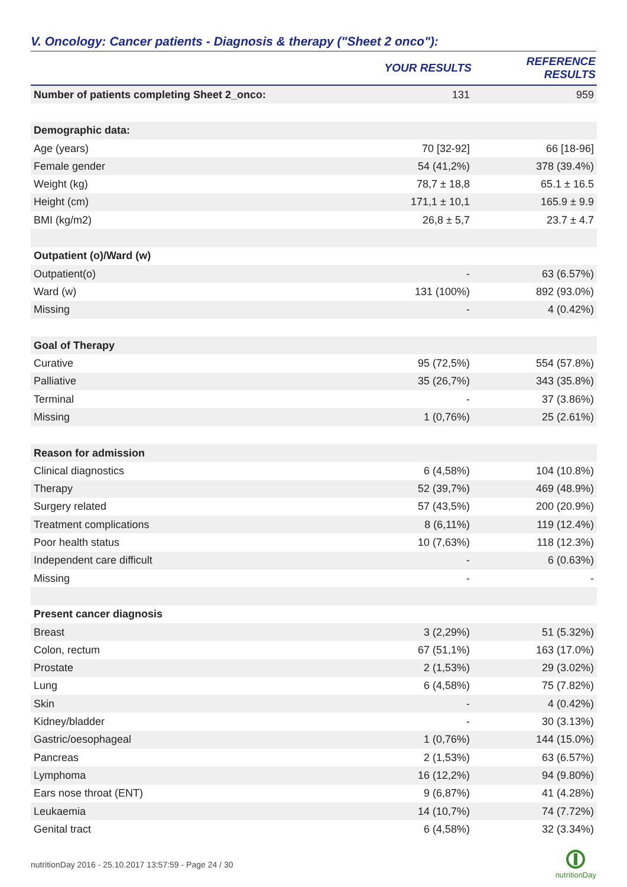V. Oncology: Cancer patients - Diagnosis & therapy ("Sheet 2 onco"):
| | YOUR RESULTS | REFERENCE RESULTS |
| --- | --- | --- |
| Number of patients completing Sheet 2_onco: | 131 | 959 |
| Demographic data: | | |
| Age (years) | 70 [32-92] | 66 [18-96] |
| Female gender | 54 (41,2%) | 378 (39.4%) |
| Weight (kg) | 78,7 ± 18,8 | 65.1 ± 16.5 |
| Height (cm) | 171,1 ± 10,1 | 165.9 ± 9.9 |
| BMI (kg/m2) | 26,8 ± 5,7 | 23.7 ± 4.7 |
| Outpatient (o)/Ward (w) | | |
| Outpatient(o) | - | 63 (6.57%) |
| Ward (w) | 131 (100%) | 892 (93.0%) |
| Missing | - | 4 (0.42%) |
| Goal of Therapy | | |
| Curative | 95 (72,5%) | 554 (57.8%) |
| Palliative | 35 (26,7%) | 343 (35.8%) |
| Terminal | - | 37 (3.86%) |
| Missing | 1 (0,76%) | 25 (2.61%) |
| Reason for admission | | |
| Clinical diagnostics | 6 (4,58%) | 104 (10.8%) |
| Therapy | 52 (39,7%) | 469 (48.9%) |
| Surgery related | 57 (43,5%) | 200 (20.9%) |
| Treatment complications | 8 (6,11%) | 119 (12.4%) |
| Poor health status | 10 (7,63%) | 118 (12.3%) |
| Independent care difficult | - | 6 (0.63%) |
| Missing | - | - |
| Present cancer diagnosis | | |
| Breast | 3 (2,29%) | 51 (5.32%) |
| Colon, rectum | 67 (51,1%) | 163 (17.0%) |
| Prostate | 2 (1,53%) | 29 (3.02%) |
| Lung | 6 (4,58%) | 75 (7.82%) |
| Skin | - | 4 (0.42%) |
| Kidney/bladder | - | 30 (3.13%) |
| Gastric/oesophageal | 1 (0,76%) | 144 (15.0%) |
| Pancreas | 2 (1,53%) | 63 (6.57%) |
| Lymphoma | 16 (12,2%) | 94 (9.80%) |
| Ears nose throat (ENT) | 9 (6,87%) | 41 (4.28%) |
| Leukaemia | 14 (10,7%) | 74 (7.72%) |
| Genital tract | 6 (4,58%) | 32 (3.34%) |
nutritionDay 2016 - 25.10.2017 13:57:59 - Page 24 / 30
nutritionDay